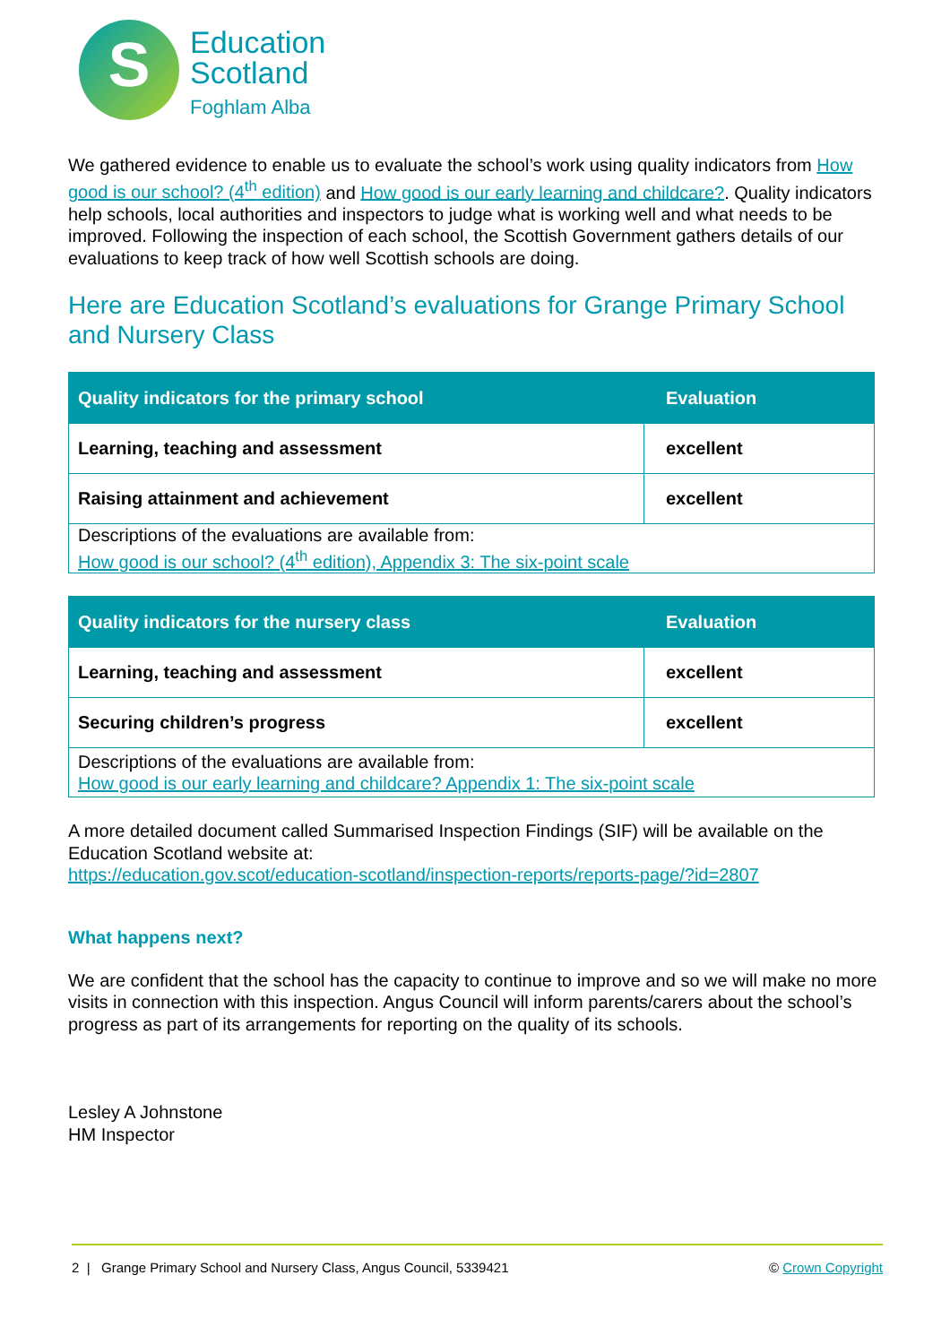S
Education
Scotland
Foghlam Alba
We gathered evidence to enable us to evaluate the school’s work using quality indicators from How good is our school? (4<sup>th</sup> edition) and How good is our early learning and childcare?. Quality indicators help schools, local authorities and inspectors to judge what is working well and what needs to be improved. Following the inspection of each school, the Scottish Government gathers details of our evaluations to keep track of how well Scottish schools are doing.
Here are Education Scotland’s evaluations for Grange Primary School and Nursery Class
| Quality indicators for the primary school | Evaluation |
| --- | --- |
| Learning, teaching and assessment | excellent |
| Raising attainment and achievement | excellent |
| Descriptions of the evaluations are available from: How good is our school? (4<sup>th</sup> edition), Appendix 3: The six-point scale | |
| Quality indicators for the nursery class | Evaluation |
| --- | --- |
| Learning, teaching and assessment | excellent |
| Securing children’s progress | excellent |
| Descriptions of the evaluations are available from: How good is our early learning and childcare? Appendix 1: The six-point scale | |
A more detailed document called Summarised Inspection Findings (SIF) will be available on the Education Scotland website at:
https://education.gov.scot/education-scotland/inspection-reports/reports-page/?id=2807
What happens next?
We are confident that the school has the capacity to continue to improve and so we will make no more visits in connection with this inspection. Angus Council will inform parents/carers about the school’s progress as part of its arrangements for reporting on the quality of its schools.
Lesley A Johnstone
HM Inspector
2 | Grange Primary School and Nursery Class, Angus Council, 5339421 © Crown Copyright